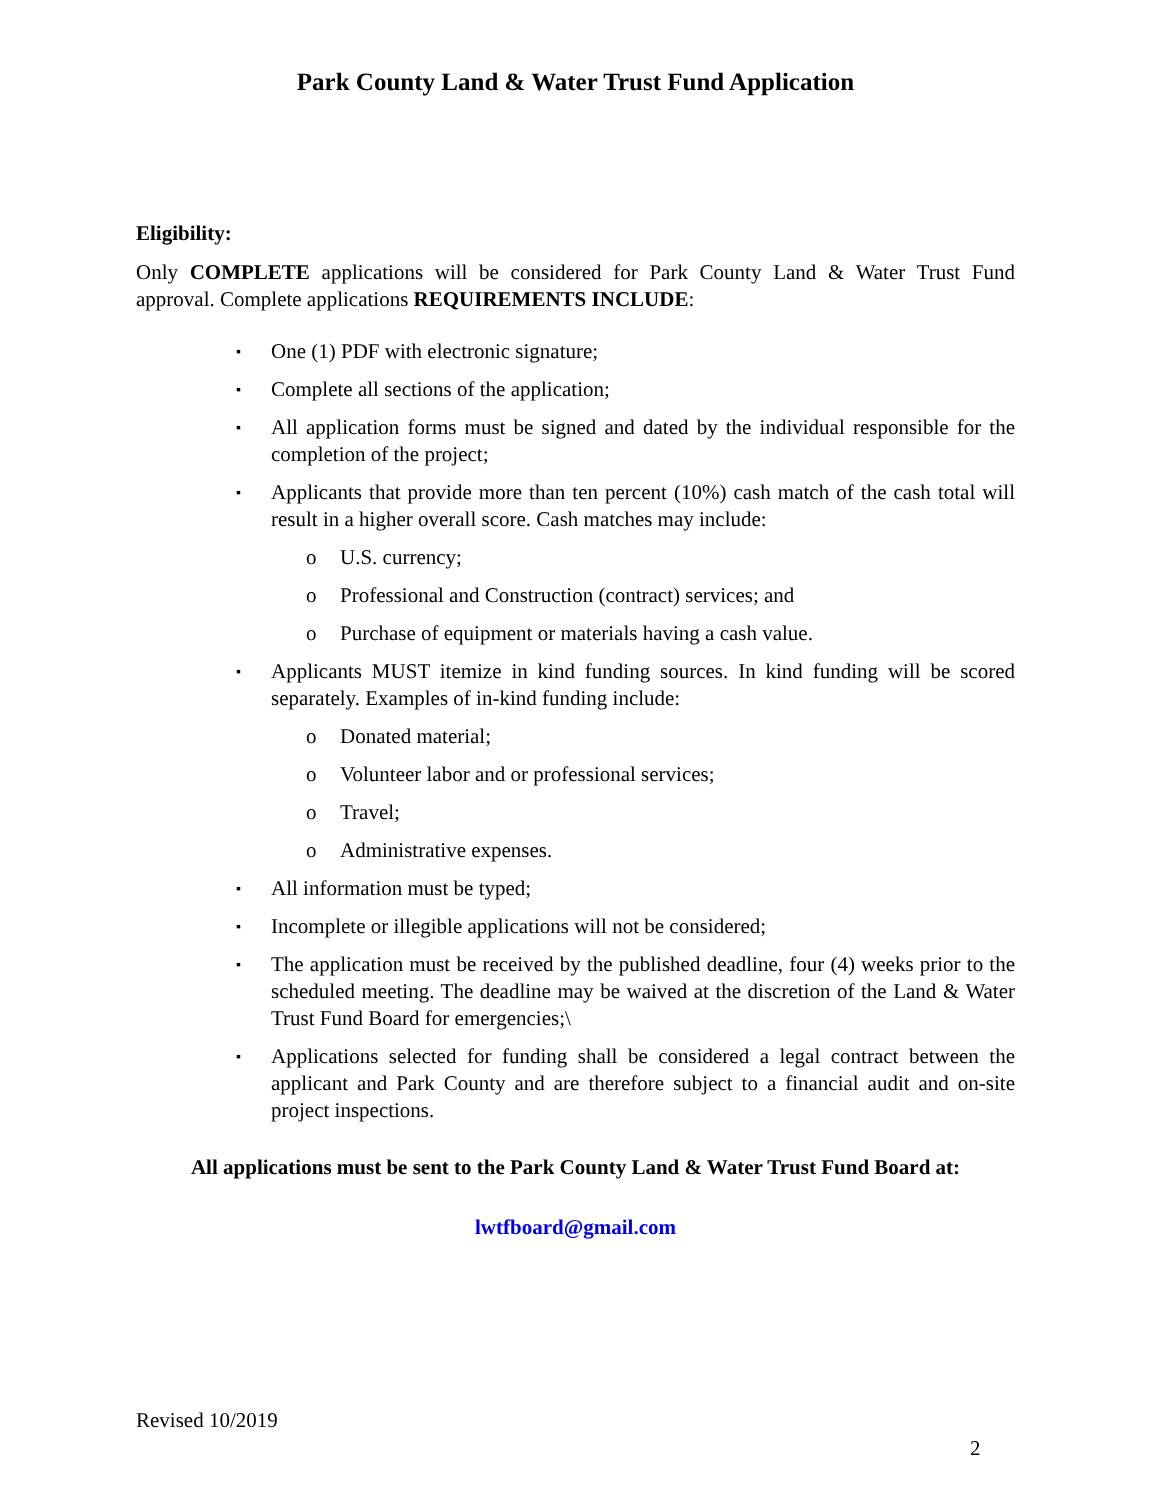Park County Land & Water Trust Fund Application
Eligibility:
Only COMPLETE applications will be considered for Park County Land & Water Trust Fund approval. Complete applications REQUIREMENTS INCLUDE:
▪ One (1) PDF with electronic signature;
▪ Complete all sections of the application;
▪ All application forms must be signed and dated by the individual responsible for the completion of the project;
▪ Applicants that provide more than ten percent (10%) cash match of the cash total will result in a higher overall score. Cash matches may include:
o U.S. currency;
o Professional and Construction (contract) services; and
o Purchase of equipment or materials having a cash value.
▪ Applicants MUST itemize in kind funding sources. In kind funding will be scored separately. Examples of in-kind funding include:
o Donated material;
o Volunteer labor and or professional services;
o Travel;
o Administrative expenses.
▪ All information must be typed;
▪ Incomplete or illegible applications will not be considered;
▪ The application must be received by the published deadline, four (4) weeks prior to the scheduled meeting. The deadline may be waived at the discretion of the Land & Water Trust Fund Board for emergencies;\
▪ Applications selected for funding shall be considered a legal contract between the applicant and Park County and are therefore subject to a financial audit and on-site project inspections.
All applications must be sent to the Park County Land & Water Trust Fund Board at:
lwtfboard@gmail.com
Revised 10/2019
2